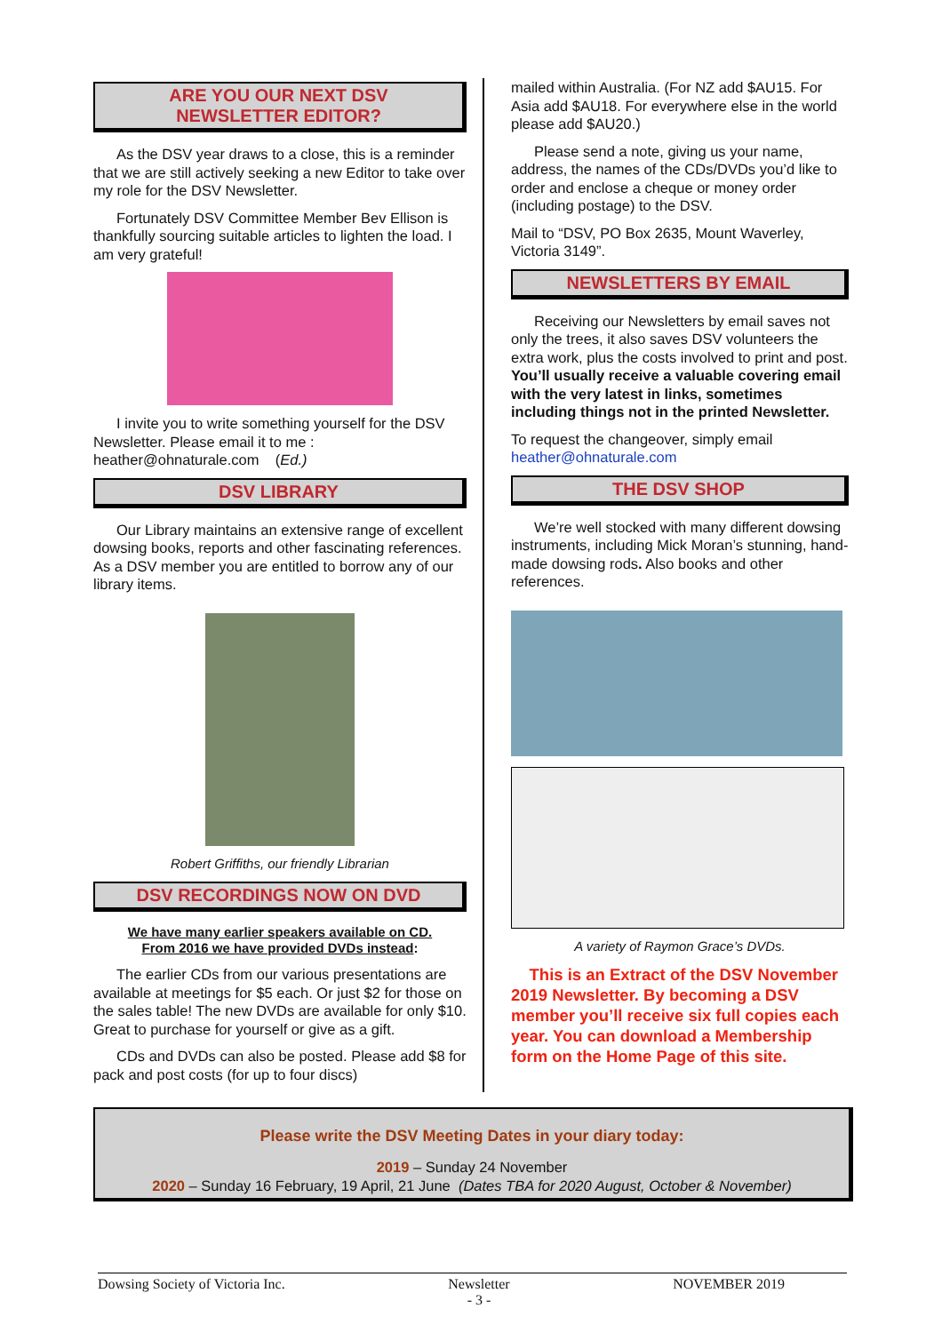ARE YOU OUR NEXT DSV
NEWSLETTER EDITOR?
As the DSV year draws to a close, this is a reminder that we are still actively seeking a new Editor to take over my role for the DSV Newsletter.
Fortunately DSV Committee Member Bev Ellison is thankfully sourcing suitable articles to lighten the load. I am very grateful!
I invite you to write something yourself for the DSV Newsletter. Please email it to me : heather@ohnaturale.com (Ed.)
DSV LIBRARY
Our Library maintains an extensive range of excellent dowsing books, reports and other fascinating references. As a DSV member you are entitled to borrow any of our library items.
Robert Griffiths, our friendly Librarian
DSV RECORDINGS NOW ON DVD
We have many earlier speakers available on CD.
From 2016 we have provided DVDs instead:
The earlier CDs from our various presentations are available at meetings for $5 each. Or just $2 for those on the sales table! The new DVDs are available for only $10. Great to purchase for yourself or give as a gift.
CDs and DVDs can also be posted. Please add $8 for pack and post costs (for up to four discs)
mailed within Australia. (For NZ add $AU15. For Asia add $AU18. For everywhere else in the world please add $AU20.)
Please send a note, giving us your name, address, the names of the CDs/DVDs you’d like to order and enclose a cheque or money order (including postage) to the DSV.
Mail to “DSV, PO Box 2635, Mount Waverley, Victoria 3149”.
NEWSLETTERS BY EMAIL
Receiving our Newsletters by email saves not only the trees, it also saves DSV volunteers the extra work, plus the costs involved to print and post. You’ll usually receive a valuable covering email with the very latest in links, sometimes including things not in the printed Newsletter.
To request the changeover, simply email heather@ohnaturale.com
THE DSV SHOP
We’re well stocked with many different dowsing instruments, including Mick Moran’s stunning, hand-made dowsing rods. Also books and other references.
A variety of Raymon Grace’s DVDs.
This is an Extract of the DSV November 2019 Newsletter. By becoming a DSV member you’ll receive six full copies each year. You can download a Membership form on the Home Page of this site.
Please write the DSV Meeting Dates in your diary today:
2019 – Sunday 24 November
2020 – Sunday 16 February, 19 April, 21 June (Dates TBA for 2020 August, October & November)
Dowsing Society of Victoria Inc. Newsletter
- 3 - NOVEMBER 2019